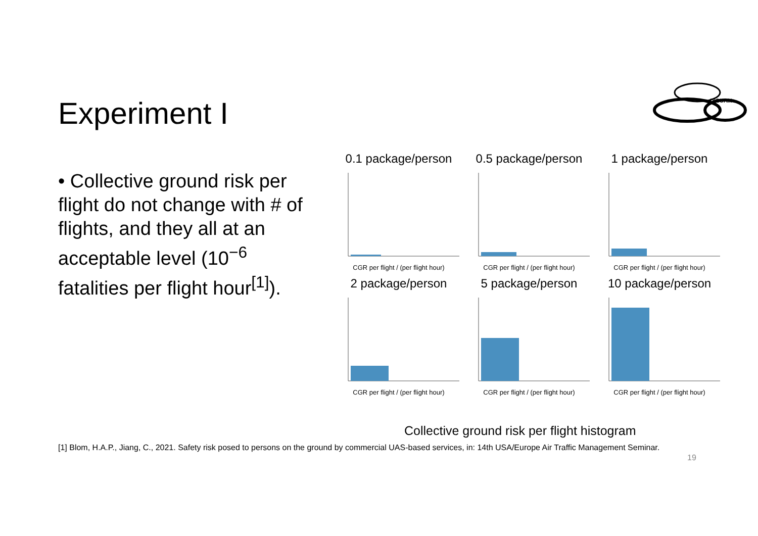Experiment I
DICUAM
• Collective ground risk per flight do not change with # of flights, and they all at an acceptable level (10<sup>−6</sup> fatalities per flight hour<sup>[1]</sup>).
0.1 package/person
CGR per flight / (per flight hour)
0.5 package/person
CGR per flight / (per flight hour)
1 package/person
CGR per flight / (per flight hour)
2 package/person
CGR per flight / (per flight hour)
5 package/person
CGR per flight / (per flight hour)
10 package/person
CGR per flight / (per flight hour)
Collective ground risk per flight histogram
[1] Blom, H.A.P., Jiang, C., 2021. Safety risk posed to persons on the ground by commercial UAS-based services, in: 14th USA/Europe Air Traffic Management Seminar.
19